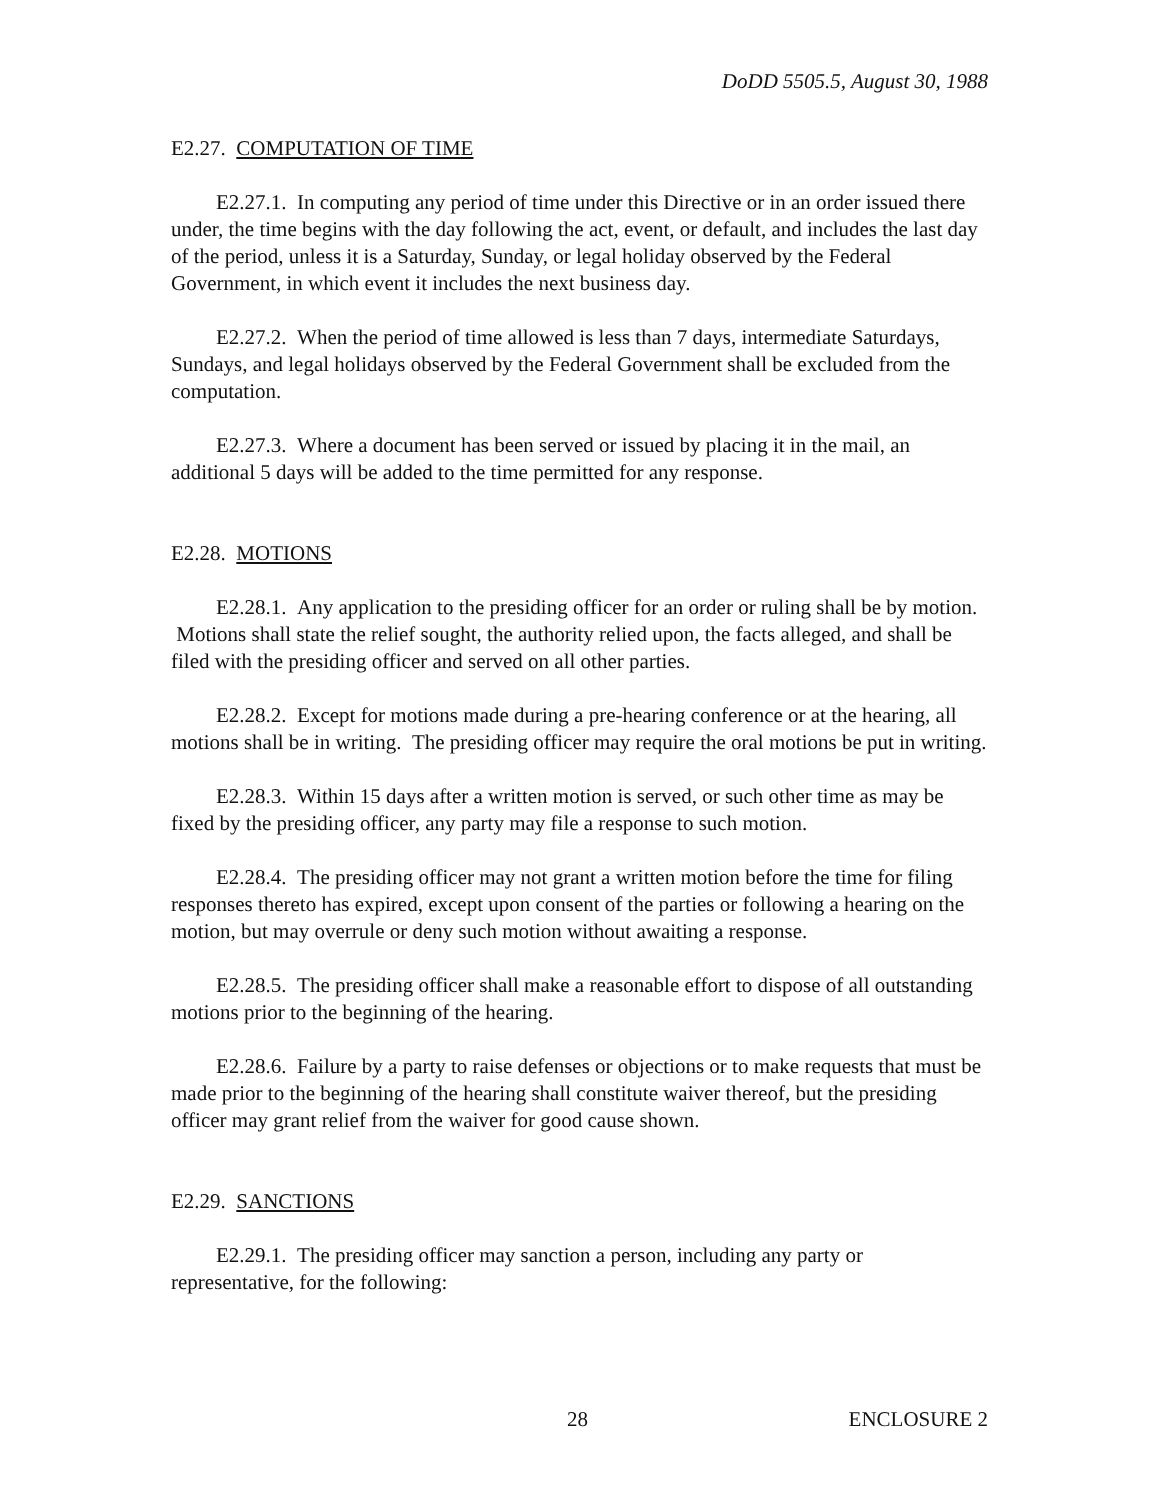DoDD 5505.5, August 30, 1988
E2.27. COMPUTATION OF TIME
E2.27.1. In computing any period of time under this Directive or in an order issued there under, the time begins with the day following the act, event, or default, and includes the last day of the period, unless it is a Saturday, Sunday, or legal holiday observed by the Federal Government, in which event it includes the next business day.
E2.27.2. When the period of time allowed is less than 7 days, intermediate Saturdays, Sundays, and legal holidays observed by the Federal Government shall be excluded from the computation.
E2.27.3. Where a document has been served or issued by placing it in the mail, an additional 5 days will be added to the time permitted for any response.
E2.28. MOTIONS
E2.28.1. Any application to the presiding officer for an order or ruling shall be by motion. Motions shall state the relief sought, the authority relied upon, the facts alleged, and shall be filed with the presiding officer and served on all other parties.
E2.28.2. Except for motions made during a pre-hearing conference or at the hearing, all motions shall be in writing. The presiding officer may require the oral motions be put in writing.
E2.28.3. Within 15 days after a written motion is served, or such other time as may be fixed by the presiding officer, any party may file a response to such motion.
E2.28.4. The presiding officer may not grant a written motion before the time for filing responses thereto has expired, except upon consent of the parties or following a hearing on the motion, but may overrule or deny such motion without awaiting a response.
E2.28.5. The presiding officer shall make a reasonable effort to dispose of all outstanding motions prior to the beginning of the hearing.
E2.28.6. Failure by a party to raise defenses or objections or to make requests that must be made prior to the beginning of the hearing shall constitute waiver thereof, but the presiding officer may grant relief from the waiver for good cause shown.
E2.29. SANCTIONS
E2.29.1. The presiding officer may sanction a person, including any party or representative, for the following:
28 ENCLOSURE 2